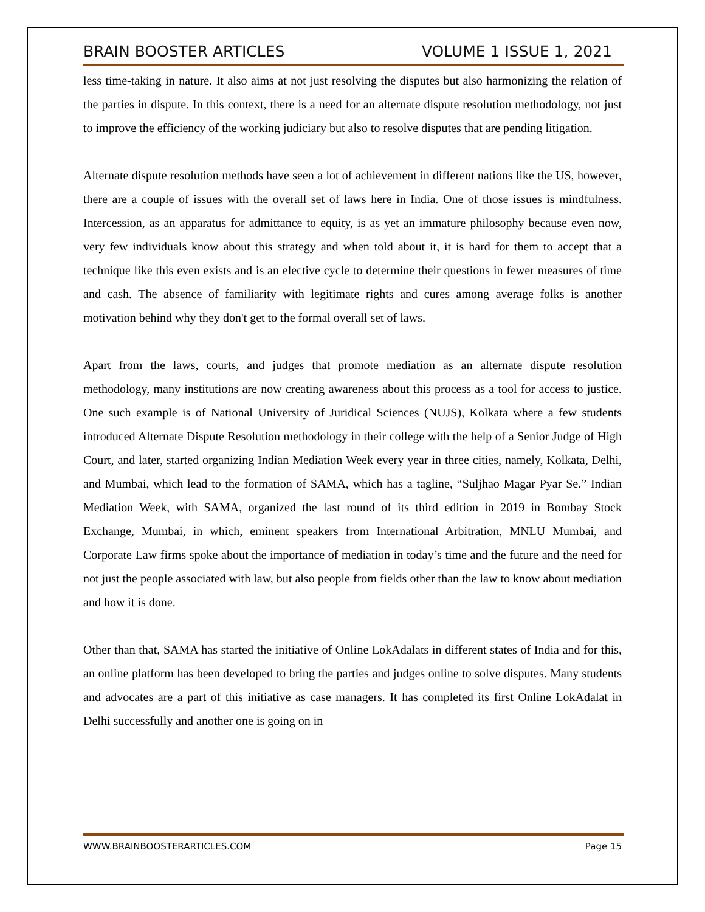BRAIN BOOSTER ARTICLES VOLUME 1 ISSUE 1, 2021
less time-taking in nature. It also aims at not just resolving the disputes but also harmonizing the relation of the parties in dispute. In this context, there is a need for an alternate dispute resolution methodology, not just to improve the efficiency of the working judiciary but also to resolve disputes that are pending litigation.
Alternate dispute resolution methods have seen a lot of achievement in different nations like the US, however, there are a couple of issues with the overall set of laws here in India. One of those issues is mindfulness. Intercession, as an apparatus for admittance to equity, is as yet an immature philosophy because even now, very few individuals know about this strategy and when told about it, it is hard for them to accept that a technique like this even exists and is an elective cycle to determine their questions in fewer measures of time and cash. The absence of familiarity with legitimate rights and cures among average folks is another motivation behind why they don't get to the formal overall set of laws.
Apart from the laws, courts, and judges that promote mediation as an alternate dispute resolution methodology, many institutions are now creating awareness about this process as a tool for access to justice. One such example is of National University of Juridical Sciences (NUJS), Kolkata where a few students introduced Alternate Dispute Resolution methodology in their college with the help of a Senior Judge of High Court, and later, started organizing Indian Mediation Week every year in three cities, namely, Kolkata, Delhi, and Mumbai, which lead to the formation of SAMA, which has a tagline, “Suljhao Magar Pyar Se.” Indian Mediation Week, with SAMA, organized the last round of its third edition in 2019 in Bombay Stock Exchange, Mumbai, in which, eminent speakers from International Arbitration, MNLU Mumbai, and Corporate Law firms spoke about the importance of mediation in today’s time and the future and the need for not just the people associated with law, but also people from fields other than the law to know about mediation and how it is done.
Other than that, SAMA has started the initiative of Online LokAdalats in different states of India and for this, an online platform has been developed to bring the parties and judges online to solve disputes. Many students and advocates are a part of this initiative as case managers. It has completed its first Online LokAdalat in Delhi successfully and another one is going on in
WWW.BRAINBOOSTERARTICLES.COM Page 15